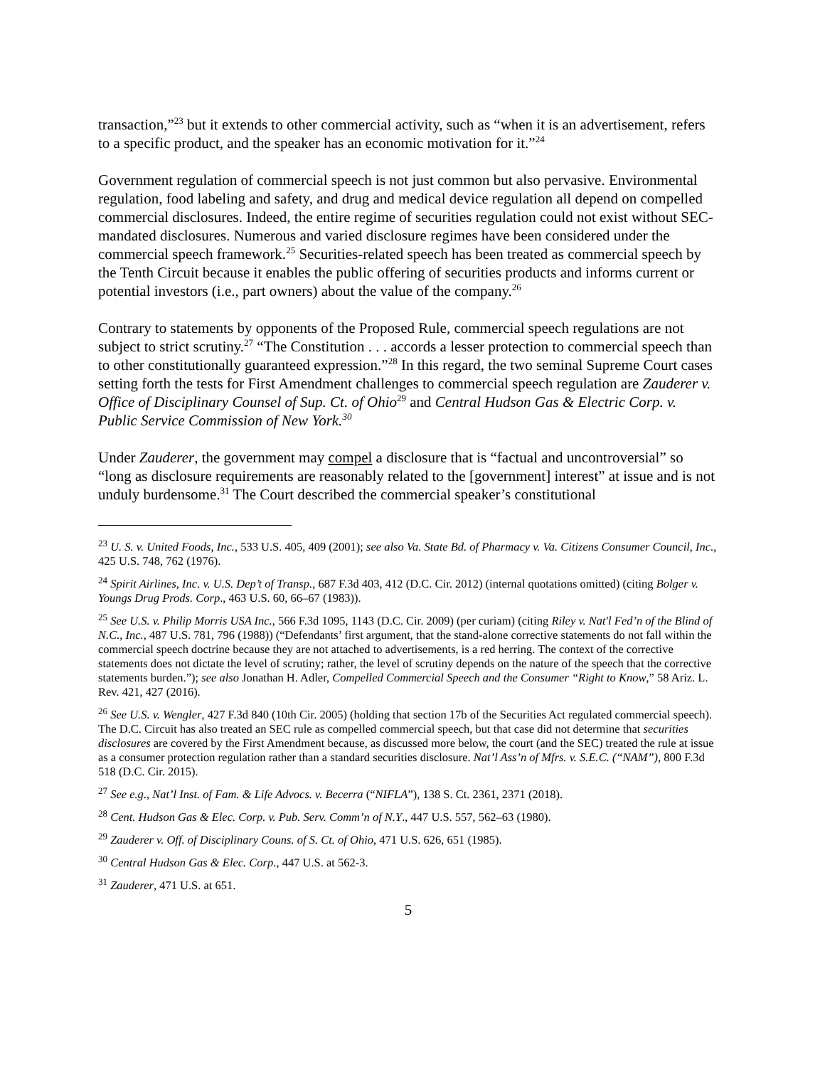transaction,”<sup>23</sup> but it extends to other commercial activity, such as “when it is an advertisement, refers to a specific product, and the speaker has an economic motivation for it.”<sup>24</sup>
Government regulation of commercial speech is not just common but also pervasive. Environmental regulation, food labeling and safety, and drug and medical device regulation all depend on compelled commercial disclosures. Indeed, the entire regime of securities regulation could not exist without SEC-mandated disclosures. Numerous and varied disclosure regimes have been considered under the commercial speech framework.<sup>25</sup> Securities-related speech has been treated as commercial speech by the Tenth Circuit because it enables the public offering of securities products and informs current or potential investors (i.e., part owners) about the value of the company.<sup>26</sup>
Contrary to statements by opponents of the Proposed Rule, commercial speech regulations are not subject to strict scrutiny.<sup>27</sup> “The Constitution . . . accords a lesser protection to commercial speech than to other constitutionally guaranteed expression.”<sup>28</sup> In this regard, the two seminal Supreme Court cases setting forth the tests for First Amendment challenges to commercial speech regulation are Zauderer v. Office of Disciplinary Counsel of Sup. Ct. of Ohio<sup>29</sup> and Central Hudson Gas & Electric Corp. v. Public Service Commission of New York.<sup>30</sup>
Under Zauderer, the government may compel a disclosure that is “factual and uncontroversial” so “long as disclosure requirements are reasonably related to the [government] interest” at issue and is not unduly burdensome.<sup>31</sup> The Court described the commercial speaker’s constitutional
<sup>23</sup> U. S. v. United Foods, Inc., 533 U.S. 405, 409 (2001); see also Va. State Bd. of Pharmacy v. Va. Citizens Consumer Council, Inc., 425 U.S. 748, 762 (1976).
<sup>24</sup> Spirit Airlines, Inc. v. U.S. Dep’t of Transp., 687 F.3d 403, 412 (D.C. Cir. 2012) (internal quotations omitted) (citing Bolger v. Youngs Drug Prods. Corp., 463 U.S. 60, 66–67 (1983)).
<sup>25</sup> See U.S. v. Philip Morris USA Inc., 566 F.3d 1095, 1143 (D.C. Cir. 2009) (per curiam) (citing Riley v. Nat'l Fed’n of the Blind of N.C., Inc., 487 U.S. 781, 796 (1988)) (“Defendants’ first argument, that the stand-alone corrective statements do not fall within the commercial speech doctrine because they are not attached to advertisements, is a red herring. The context of the corrective statements does not dictate the level of scrutiny; rather, the level of scrutiny depends on the nature of the speech that the corrective statements burden.”); see also Jonathan H. Adler, Compelled Commercial Speech and the Consumer “Right to Know,” 58 Ariz. L. Rev. 421, 427 (2016).
<sup>26</sup> See U.S. v. Wengler, 427 F.3d 840 (10th Cir. 2005) (holding that section 17b of the Securities Act regulated commercial speech). The D.C. Circuit has also treated an SEC rule as compelled commercial speech, but that case did not determine that securities disclosures are covered by the First Amendment because, as discussed more below, the court (and the SEC) treated the rule at issue as a consumer protection regulation rather than a standard securities disclosure. Nat’l Ass’n of Mfrs. v. S.E.C. (“NAM”), 800 F.3d 518 (D.C. Cir. 2015).
<sup>27</sup> See e.g., Nat’l Inst. of Fam. & Life Advocs. v. Becerra (“NIFLA”), 138 S. Ct. 2361, 2371 (2018).
<sup>28</sup> Cent. Hudson Gas & Elec. Corp. v. Pub. Serv. Comm’n of N.Y., 447 U.S. 557, 562–63 (1980).
<sup>29</sup> Zauderer v. Off. of Disciplinary Couns. of S. Ct. of Ohio, 471 U.S. 626, 651 (1985).
<sup>30</sup> Central Hudson Gas & Elec. Corp., 447 U.S. at 562-3.
<sup>31</sup> Zauderer, 471 U.S. at 651.
5